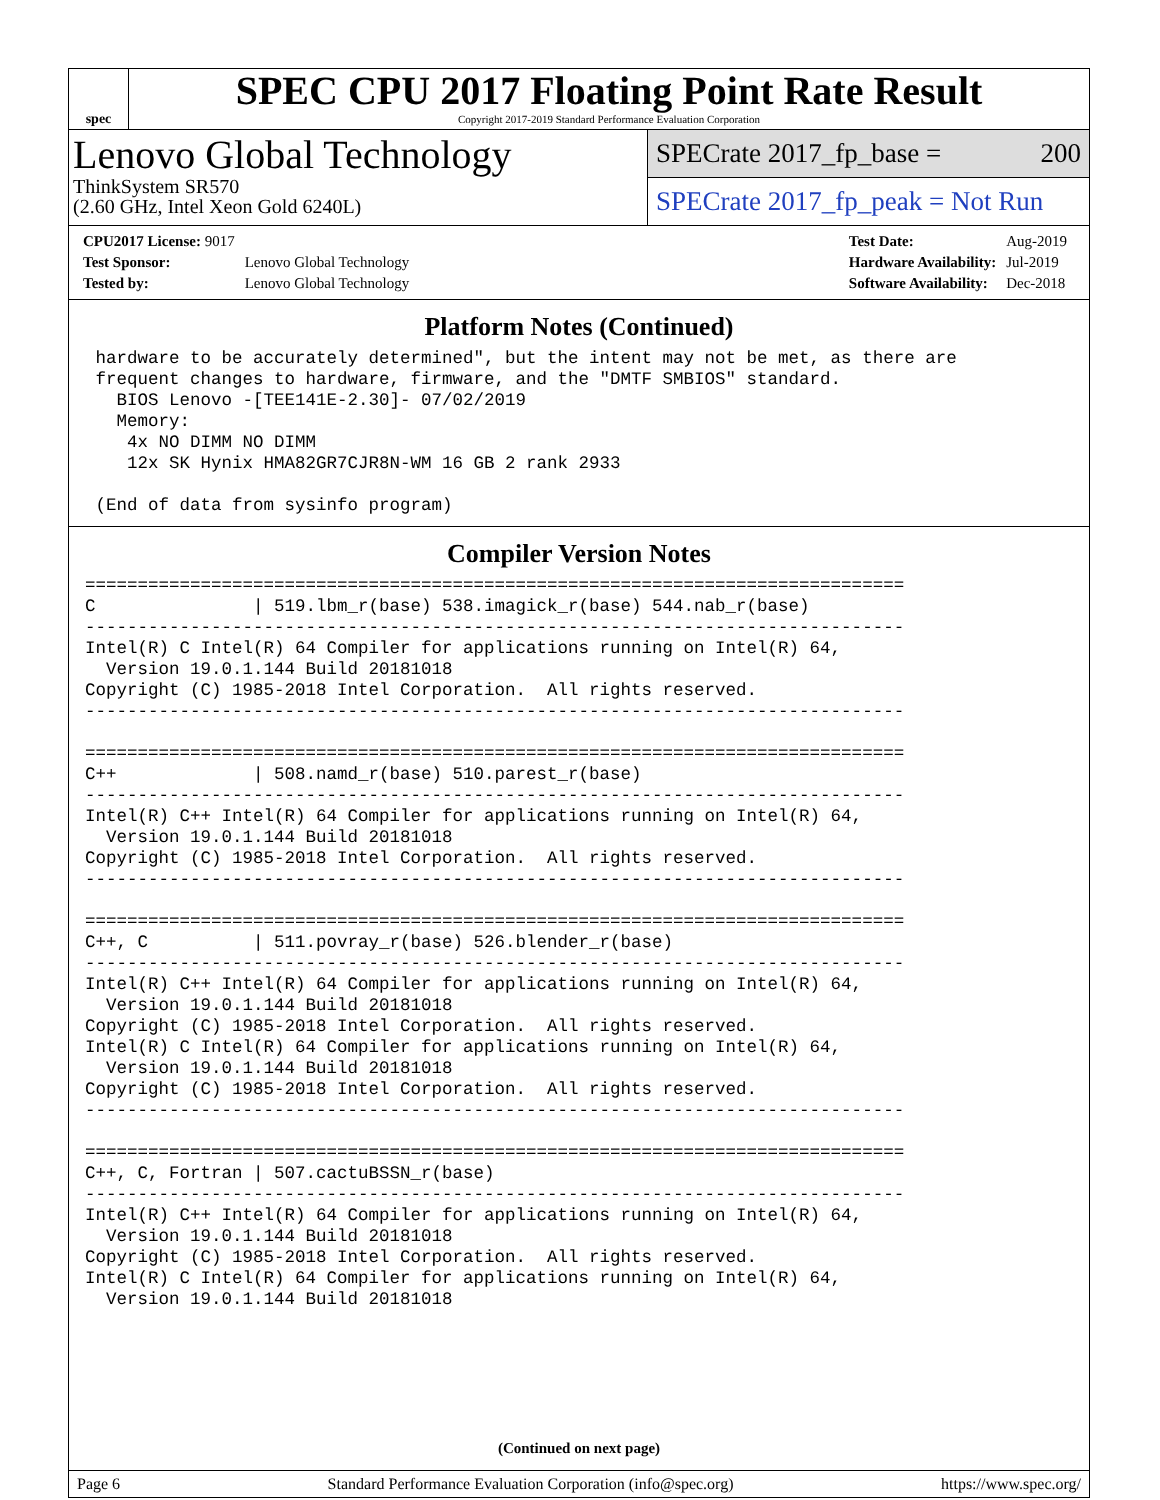spec
SPEC CPU 2017 Floating Point Rate Result
Copyright 2017-2019 Standard Performance Evaluation Corporation
Lenovo Global Technology
ThinkSystem SR570
(2.60 GHz, Intel Xeon Gold 6240L)
SPECrate 2017_fp_base = 200
SPECrate 2017_fp_peak = Not Run
| CPU2017 License: 9017 | |
| Test Sponsor: | Lenovo Global Technology |
| Tested by: | Lenovo Global Technology |
| Test Date: | Aug-2019 |
| Hardware Availability: | Jul-2019 |
| Software Availability: | Dec-2018 |
Platform Notes (Continued)
 hardware to be accurately determined", but the intent may not be met, as there are
 frequent changes to hardware, firmware, and the "DMTF SMBIOS" standard.
   BIOS Lenovo -[TEE141E-2.30]- 07/02/2019
   Memory:
    4x NO DIMM NO DIMM
    12x SK Hynix HMA82GR7CJR8N-WM 16 GB 2 rank 2933

 (End of data from sysinfo program)
Compiler Version Notes
==============================================================================
C               | 519.lbm_r(base) 538.imagick_r(base) 544.nab_r(base)
------------------------------------------------------------------------------
Intel(R) C Intel(R) 64 Compiler for applications running on Intel(R) 64,
  Version 19.0.1.144 Build 20181018
Copyright (C) 1985-2018 Intel Corporation.  All rights reserved.
------------------------------------------------------------------------------

==============================================================================
C++             | 508.namd_r(base) 510.parest_r(base)
------------------------------------------------------------------------------
Intel(R) C++ Intel(R) 64 Compiler for applications running on Intel(R) 64,
  Version 19.0.1.144 Build 20181018
Copyright (C) 1985-2018 Intel Corporation.  All rights reserved.
------------------------------------------------------------------------------

==============================================================================
C++, C          | 511.povray_r(base) 526.blender_r(base)
------------------------------------------------------------------------------
Intel(R) C++ Intel(R) 64 Compiler for applications running on Intel(R) 64,
  Version 19.0.1.144 Build 20181018
Copyright (C) 1985-2018 Intel Corporation.  All rights reserved.
Intel(R) C Intel(R) 64 Compiler for applications running on Intel(R) 64,
  Version 19.0.1.144 Build 20181018
Copyright (C) 1985-2018 Intel Corporation.  All rights reserved.
------------------------------------------------------------------------------

==============================================================================
C++, C, Fortran | 507.cactuBSSN_r(base)
------------------------------------------------------------------------------
Intel(R) C++ Intel(R) 64 Compiler for applications running on Intel(R) 64,
  Version 19.0.1.144 Build 20181018
Copyright (C) 1985-2018 Intel Corporation.  All rights reserved.
Intel(R) C Intel(R) 64 Compiler for applications running on Intel(R) 64,
  Version 19.0.1.144 Build 20181018
(Continued on next page)
Page 6 Standard Performance Evaluation Corporation (info@spec.org) https://www.spec.org/